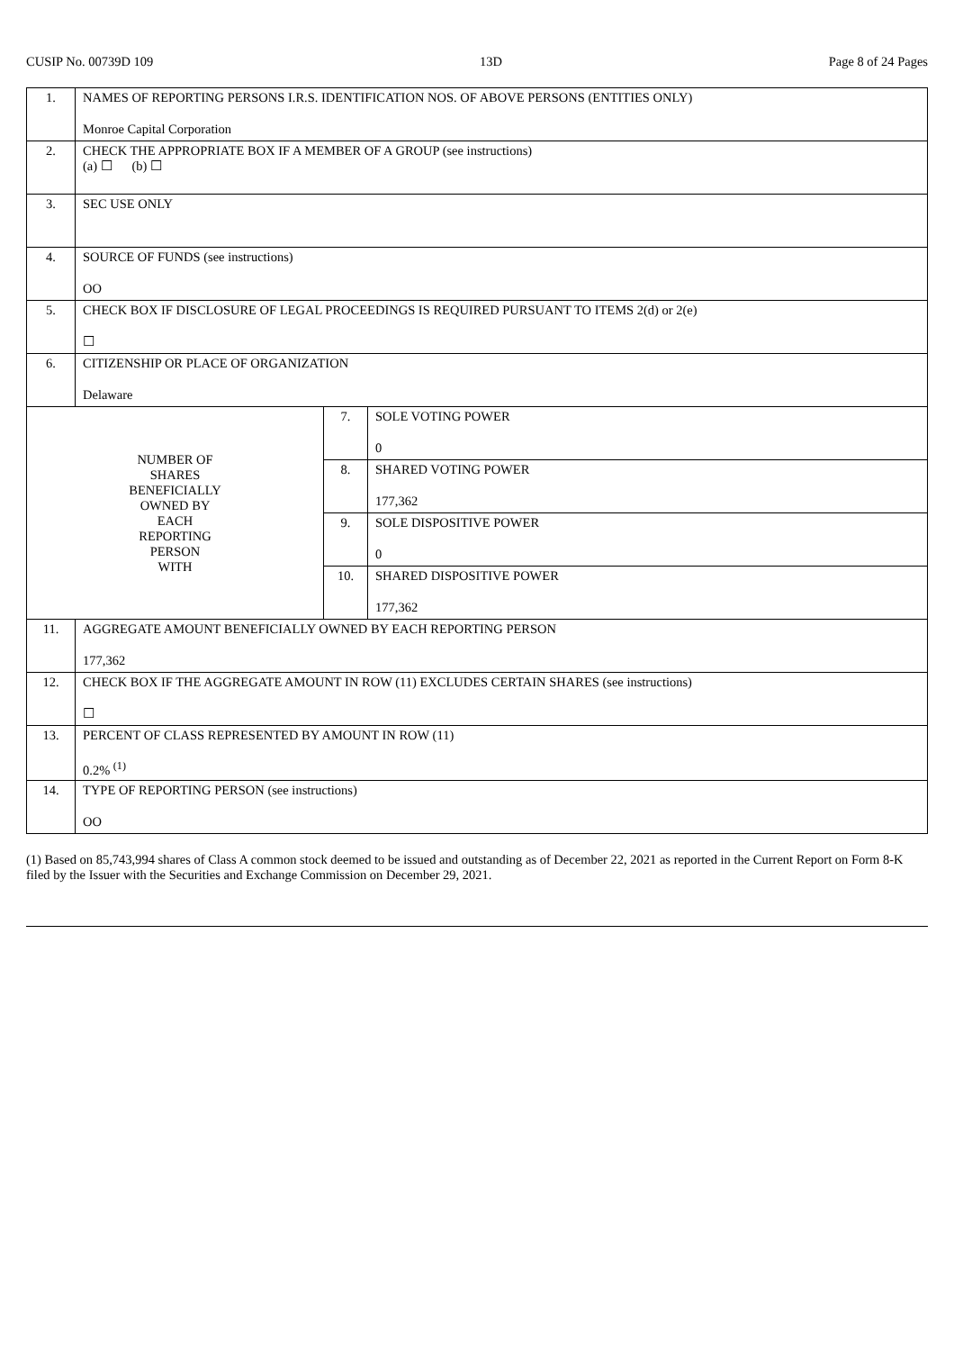CUSIP No. 00739D 109 13D Page 8 of 24 Pages
| 1. | NAMES OF REPORTING PERSONS I.R.S. IDENTIFICATION NOS. OF ABOVE PERSONS (ENTITIES ONLY) Monroe Capital Corporation | | |
| 2. | CHECK THE APPROPRIATE BOX IF A MEMBER OF A GROUP (see instructions) (a) ☐ (b) ☐ | | |
| 3. | SEC USE ONLY | | |
| 4. | SOURCE OF FUNDS (see instructions) OO | | |
| 5. | CHECK BOX IF DISCLOSURE OF LEGAL PROCEEDINGS IS REQUIRED PURSUANT TO ITEMS 2(d) or 2(e) ☐ | | |
| 6. | CITIZENSHIP OR PLACE OF ORGANIZATION Delaware | | |
| NUMBER OF SHARES BENEFICIALLY OWNED BY EACH REPORTING PERSON WITH | | 7. | SOLE VOTING POWER 0 |
| | | 8. | SHARED VOTING POWER 177,362 |
| | | 9. | SOLE DISPOSITIVE POWER 0 |
| | | 10. | SHARED DISPOSITIVE POWER 177,362 |
| 11. | AGGREGATE AMOUNT BENEFICIALLY OWNED BY EACH REPORTING PERSON 177,362 | | |
| 12. | CHECK BOX IF THE AGGREGATE AMOUNT IN ROW (11) EXCLUDES CERTAIN SHARES (see instructions) ☐ | | |
| 13. | PERCENT OF CLASS REPRESENTED BY AMOUNT IN ROW (11) 0.2% <sup>(1)</sup> | | |
| 14. | TYPE OF REPORTING PERSON (see instructions) OO | | |
(1) Based on 85,743,994 shares of Class A common stock deemed to be issued and outstanding as of December 22, 2021 as reported in the Current Report on Form 8-K filed by the Issuer with the Securities and Exchange Commission on December 29, 2021.